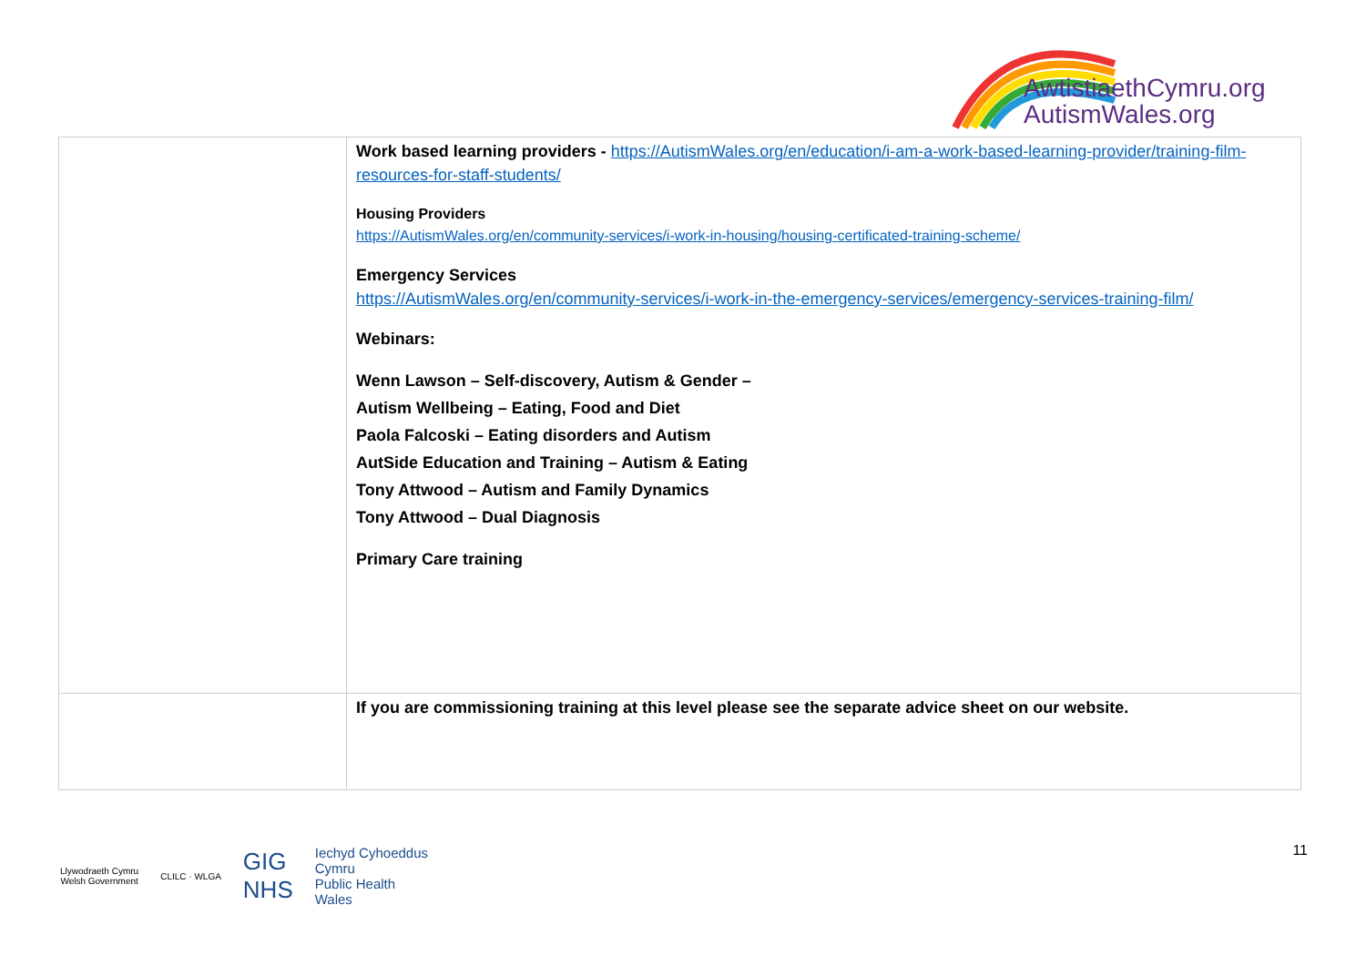AwtistiaethCymru.org
AutismWales.org
| | Work based learning providers - https://AutismWales.org/en/education/i-am-a-work-based-learning-provider/training-film-resources-for-staff-students/ Housing Providers https://AutismWales.org/en/community-services/i-work-in-housing/housing-certificated-training-scheme/ Emergency Services https://AutismWales.org/en/community-services/i-work-in-the-emergency-services/emergency-services-training-film/ Webinars: Wenn Lawson – Self-discovery, Autism & Gender – Autism Wellbeing – Eating, Food and Diet Paola Falcoski – Eating disorders and Autism AutSide Education and Training – Autism & Eating Tony Attwood – Autism and Family Dynamics Tony Attwood – Dual Diagnosis Primary Care training |
| | If you are commissioning training at this level please see the separate advice sheet on our website. |
Llywodraeth Cymru
Welsh Government
CLILC · WLGA
GIG
NHS
Iechyd Cyhoeddus
Cymru
Public Health
Wales
11